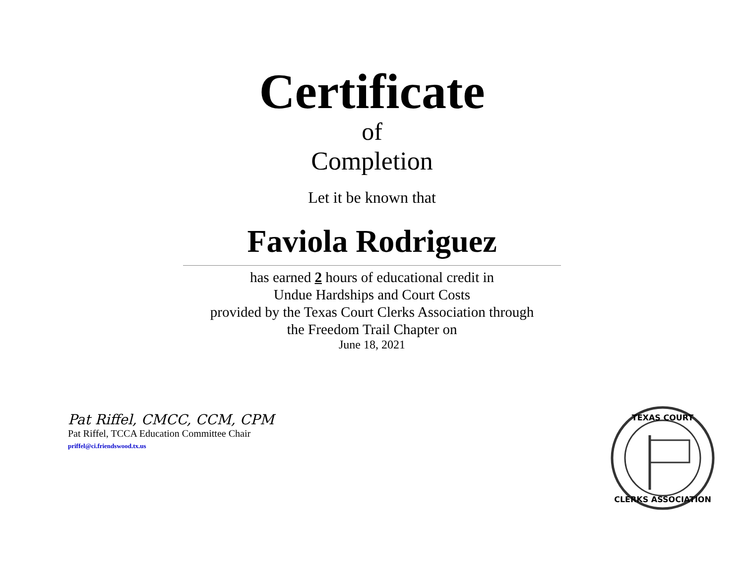Certificate
of
Completion
Let it be known that
Faviola Rodriguez
has earned 2 hours of educational credit in
Undue Hardships and Court Costs
provided by the Texas Court Clerks Association through
the Freedom Trail Chapter on
June 18, 2021
Pat Riffel, CMCC, CCM, CPM
Pat Riffel, TCCA Education Committee Chair
priffel@ci.friendswood.tx.us
TEXAS COURT
CLERKS ASSOCIATION